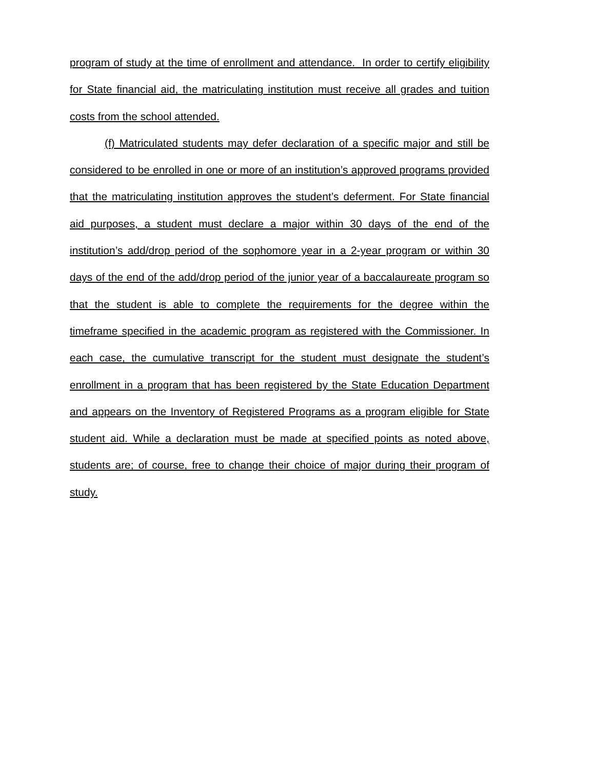program of study at the time of enrollment and attendance. In order to certify eligibility for State financial aid, the matriculating institution must receive all grades and tuition costs from the school attended.
(f) Matriculated students may defer declaration of a specific major and still be considered to be enrolled in one or more of an institution’s approved programs provided that the matriculating institution approves the student’s deferment. For State financial aid purposes, a student must declare a major within 30 days of the end of the institution’s add/drop period of the sophomore year in a 2-year program or within 30 days of the end of the add/drop period of the junior year of a baccalaureate program so that the student is able to complete the requirements for the degree within the timeframe specified in the academic program as registered with the Commissioner. In each case, the cumulative transcript for the student must designate the student’s enrollment in a program that has been registered by the State Education Department and appears on the Inventory of Registered Programs as a program eligible for State student aid. While a declaration must be made at specified points as noted above, students are; of course, free to change their choice of major during their program of study.